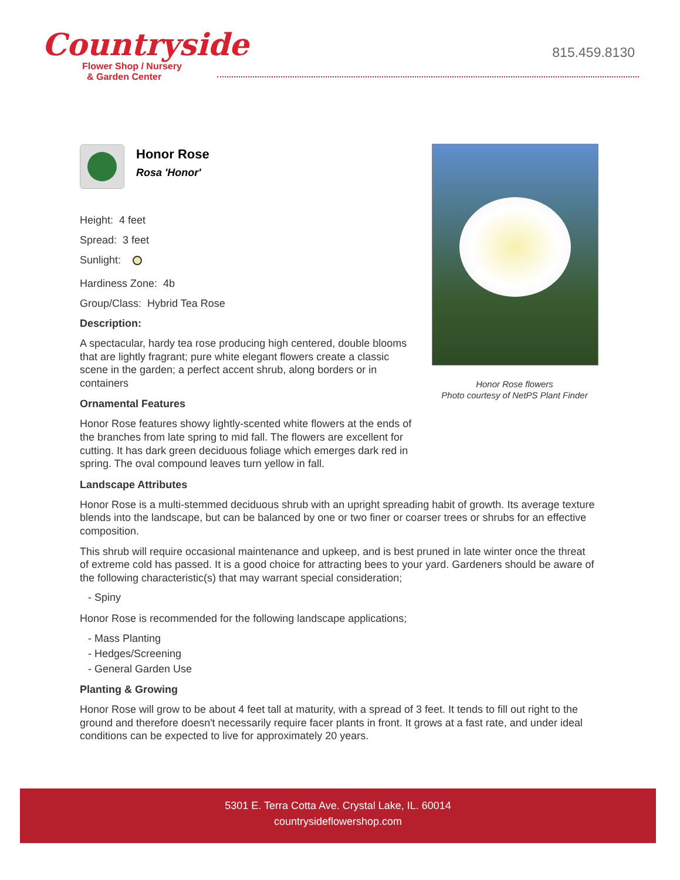Countryside
Flower Shop / Nursery
& Garden Center
815.459.8130
Honor Rose flowers
Photo courtesy of NetPS Plant Finder
Honor Rose
Rosa 'Honor'
Height: 4 feet
Spread: 3 feet
Sunlight:
Hardiness Zone: 4b
Group/Class: Hybrid Tea Rose
Description:
A spectacular, hardy tea rose producing high centered, double blooms that are lightly fragrant; pure white elegant flowers create a classic scene in the garden; a perfect accent shrub, along borders or in containers
Ornamental Features
Honor Rose features showy lightly-scented white flowers at the ends of the branches from late spring to mid fall. The flowers are excellent for cutting. It has dark green deciduous foliage which emerges dark red in spring. The oval compound leaves turn yellow in fall.
Landscape Attributes
Honor Rose is a multi-stemmed deciduous shrub with an upright spreading habit of growth. Its average texture blends into the landscape, but can be balanced by one or two finer or coarser trees or shrubs for an effective composition.
This shrub will require occasional maintenance and upkeep, and is best pruned in late winter once the threat of extreme cold has passed. It is a good choice for attracting bees to your yard. Gardeners should be aware of the following characteristic(s) that may warrant special consideration;
- Spiny
Honor Rose is recommended for the following landscape applications;
- Mass Planting
- Hedges/Screening
- General Garden Use
Planting & Growing
Honor Rose will grow to be about 4 feet tall at maturity, with a spread of 3 feet. It tends to fill out right to the ground and therefore doesn't necessarily require facer plants in front. It grows at a fast rate, and under ideal conditions can be expected to live for approximately 20 years.
5301 E. Terra Cotta Ave. Crystal Lake, IL. 60014
countrysideflowershop.com